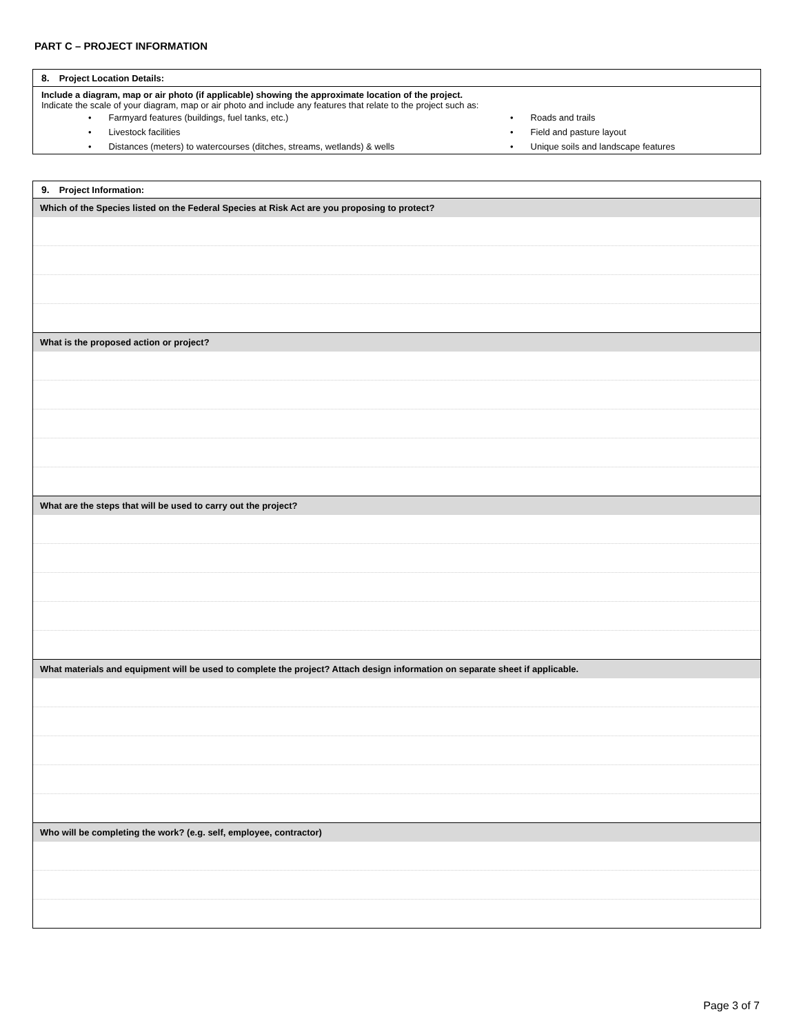PART C – PROJECT INFORMATION
8. Project Location Details:
Include a diagram, map or air photo (if applicable) showing the approximate location of the project.
Indicate the scale of your diagram, map or air photo and include any features that relate to the project such as:
• Farmyard features (buildings, fuel tanks, etc.)
• Roads and trails
• Livestock facilities
• Field and pasture layout
• Distances (meters) to watercourses (ditches, streams, wetlands) & wells
• Unique soils and landscape features
9. Project Information:
Which of the Species listed on the Federal Species at Risk Act are you proposing to protect?
What is the proposed action or project?
What are the steps that will be used to carry out the project?
What materials and equipment will be used to complete the project? Attach design information on separate sheet if applicable.
Who will be completing the work? (e.g. self, employee, contractor)
Page 3 of 7